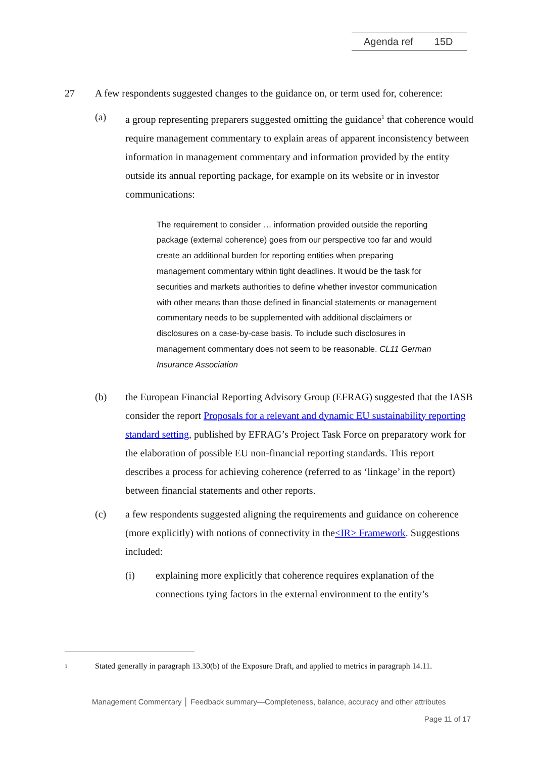Agenda ref 15D
27 A few respondents suggested changes to the guidance on, or term used for, coherence:
(a) a group representing preparers suggested omitting the guidance<sup>1</sup> that coherence would require management commentary to explain areas of apparent inconsistency between information in management commentary and information provided by the entity outside its annual reporting package, for example on its website or in investor communications:
The requirement to consider … information provided outside the reporting package (external coherence) goes from our perspective too far and would create an additional burden for reporting entities when preparing management commentary within tight deadlines. It would be the task for securities and markets authorities to define whether investor communication with other means than those defined in financial statements or management commentary needs to be supplemented with additional disclaimers or disclosures on a case-by-case basis. To include such disclosures in management commentary does not seem to be reasonable. CL11 German Insurance Association
(b) the European Financial Reporting Advisory Group (EFRAG) suggested that the IASB consider the report Proposals for a relevant and dynamic EU sustainability reporting standard setting, published by EFRAG’s Project Task Force on preparatory work for the elaboration of possible EU non-financial reporting standards. This report describes a process for achieving coherence (referred to as ‘linkage’ in the report) between financial statements and other reports.
(c) a few respondents suggested aligning the requirements and guidance on coherence (more explicitly) with notions of connectivity in the<IR> Framework. Suggestions included:
(i) explaining more explicitly that coherence requires explanation of the connections tying factors in the external environment to the entity’s
1
Stated generally in paragraph 13.30(b) of the Exposure Draft, and applied to metrics in paragraph 14.11.
Management Commentary │ Feedback summary—Completeness, balance, accuracy and other attributes
Page 11 of 17